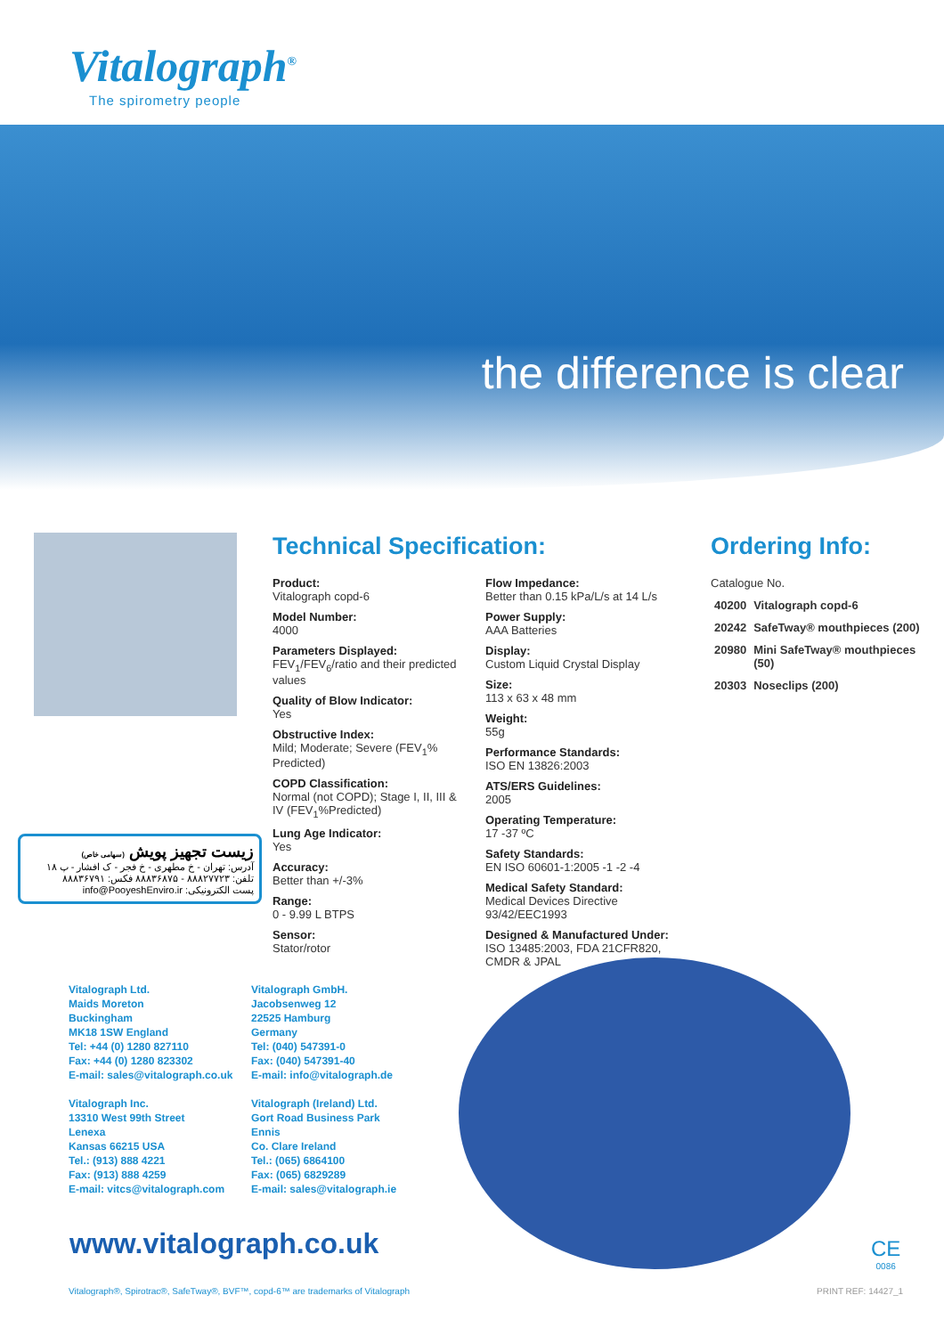Vitalograph<sup>®</sup>
The spirometry people
the difference is clear
Technical Specification:
Product:
Vitalograph copd-6
Model Number:
4000
Parameters Displayed:
FEV<sub>1</sub>/FEV<sub>6</sub>/ratio and their predicted values
Quality of Blow Indicator:
Yes
Obstructive Index:
Mild; Moderate; Severe (FEV<sub>1</sub>% Predicted)
COPD Classification:
Normal (not COPD); Stage I, II, III & IV (FEV<sub>1</sub>%Predicted)
Lung Age Indicator:
Yes
Accuracy:
Better than +/-3%
Range:
0 - 9.99 L BTPS
Sensor:
Stator/rotor
Flow Impedance:
Better than 0.15 kPa/L/s at 14 L/s
Power Supply:
AAA Batteries
Display:
Custom Liquid Crystal Display
Size:
113 x 63 x 48 mm
Weight:
55g
Performance Standards:
ISO EN 13826:2003
ATS/ERS Guidelines:
2005
Operating Temperature:
17 -37 ºC
Safety Standards:
EN ISO 60601-1:2005 -1 -2 -4
Medical Safety Standard:
Medical Devices Directive 93/42/EEC1993
Designed & Manufactured Under:
ISO 13485:2003, FDA 21CFR820, CMDR & JPAL
Ordering Info:
| Catalogue No. | |
| --- | --- |
| 40200 | Vitalograph copd-6 |
| 20242 | SafeTway® mouthpieces (200) |
| 20980 | Mini SafeTway® mouthpieces (50) |
| 20303 | Noseclips (200) |
زیست تجهیز پویش (سهامی خاص)
آدرس: تهران - خ مطهری - خ فجر - ک افشار - پ ۱۸
تلفن: ۸۸۸۲۷۷۲۳ - ۸۸۸۳۶۸۷۵ فکس: ۸۸۸۳۶۷۹۱
پست الکترونیکی: info@PooyeshEnviro.ir
Vitalograph Ltd.
Maids Moreton
Buckingham
MK18 1SW England
Tel: +44 (0) 1280 827110
Fax: +44 (0) 1280 823302
E-mail: sales@vitalograph.co.uk
Vitalograph Inc.
13310 West 99th Street
Lenexa
Kansas 66215 USA
Tel.: (913) 888 4221
Fax: (913) 888 4259
E-mail: vitcs@vitalograph.com
Vitalograph GmbH.
Jacobsenweg 12
22525 Hamburg
Germany
Tel: (040) 547391-0
Fax: (040) 547391-40
E-mail: info@vitalograph.de
Vitalograph (Ireland) Ltd.
Gort Road Business Park
Ennis
Co. Clare Ireland
Tel.: (065) 6864100
Fax: (065) 6829289
E-mail: sales@vitalograph.ie
www.vitalograph.co.uk
CE
0086
Vitalograph®, Spirotrac®, SafeTway®, BVF™, copd-6™ are trademarks of Vitalograph
PRINT REF: 14427_1